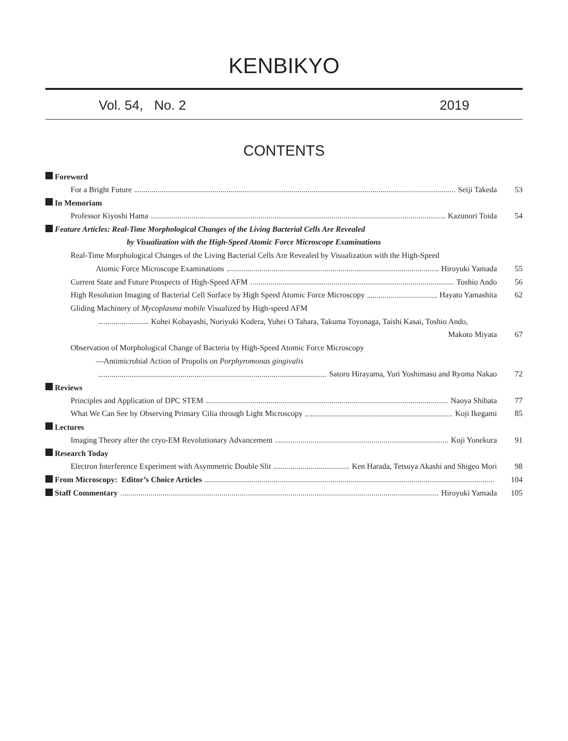KENBIKYO
Vol. 54, No. 2 2019
CONTENTS
Foreword
For a Bright Future Seiji Takeda 53
In Memoriam
Professor Kiyoshi Hama Kazunori Toida 54
Feature Articles: Real-Time Morphological Changes of the Living Bacterial Cells Are Revealed
by Visualization with the High-Speed Atomic Force Microscope Examinations
Real-Time Morphological Changes of the Living Bacterial Cells Are Revealed by Visualization with the High-Speed
Atomic Force Microscope Examinations Hiroyuki Yamada 55
Current State and Future Prospects of High-Speed AFM Toshio Ando 56
High Resolution Imaging of Bacterial Cell Surface by High Speed Atomic Force Microscopy Hayato Yamashita 62
Gliding Machinery of Mycoplasma mobile Visualized by High-speed AFM
Kohei Kobayashi, Noriyuki Kodera, Yuhei O Tahara, Takuma Toyonaga, Taishi Kasai, Toshio Ando,
Makoto Miyata 67
Observation of Morphological Change of Bacteria by High-Speed Atomic Force Microscopy
—Antimicrobial Action of Propolis on Porphyromonas gingivalis
Satoru Hirayama, Yuri Yoshimasu and Ryoma Nakao 72
Reviews
Principles and Application of DPC STEM Naoya Shibata 77
What We Can See by Observing Primary Cilia through Light Microscopy Koji Ikegami 85
Lectures
Imaging Theory after the cryo-EM Revolutionary Advancement Koji Yonekura 91
Research Today
Electron Interference Experiment with Asymmetric Double Slit Ken Harada, Tetsuya Akashi and Shigeo Mori 98
From Microscopy: Editor’s Choice Articles 104
Staff Commentary Hiroyuki Yamada 105